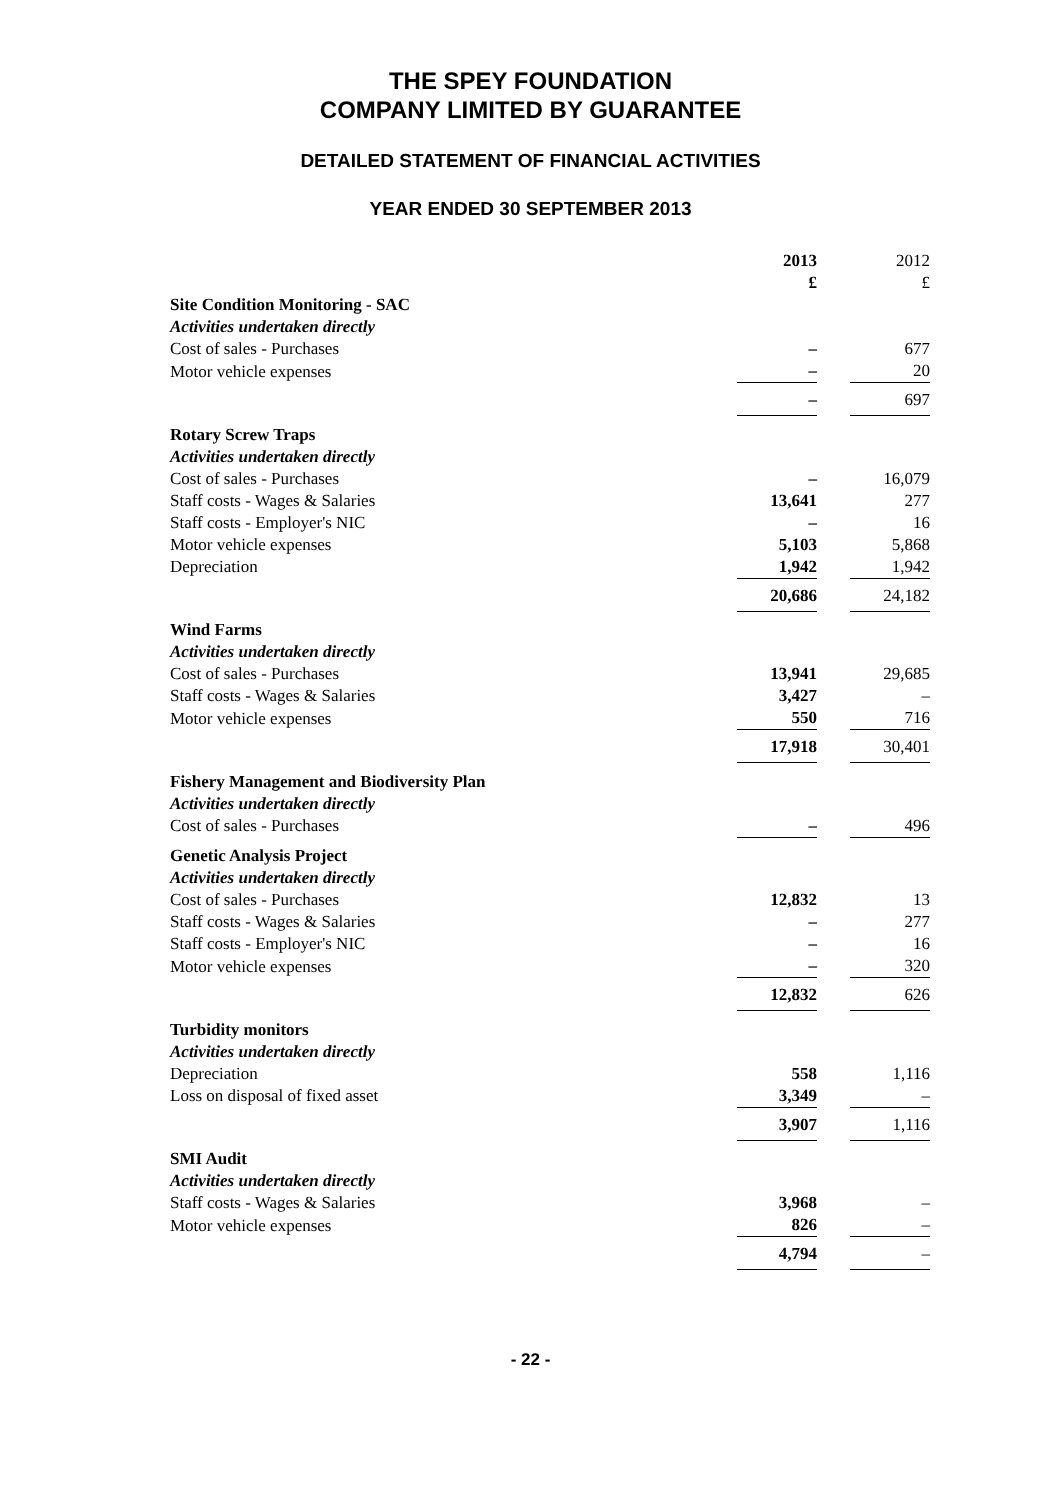THE SPEY FOUNDATION
COMPANY LIMITED BY GUARANTEE
DETAILED STATEMENT OF FINANCIAL ACTIVITIES
YEAR ENDED 30 SEPTEMBER 2013
| | 2013 £ | | 2012 £ |
| Site Condition Monitoring - SAC | | | |
| Activities undertaken directly | | | |
| Cost of sales - Purchases | – | | 677 |
| Motor vehicle expenses | – | | 20 |
| | – | | 697 |
| Rotary Screw Traps | | | |
| Activities undertaken directly | | | |
| Cost of sales - Purchases | – | | 16,079 |
| Staff costs - Wages & Salaries | 13,641 | | 277 |
| Staff costs - Employer's NIC | – | | 16 |
| Motor vehicle expenses | 5,103 | | 5,868 |
| Depreciation | 1,942 | | 1,942 |
| | 20,686 | | 24,182 |
| Wind Farms | | | |
| Activities undertaken directly | | | |
| Cost of sales - Purchases | 13,941 | | 29,685 |
| Staff costs - Wages & Salaries | 3,427 | | – |
| Motor vehicle expenses | 550 | | 716 |
| | 17,918 | | 30,401 |
| Fishery Management and Biodiversity Plan | | | |
| Activities undertaken directly | | | |
| Cost of sales - Purchases | – | | 496 |
| Genetic Analysis Project | | | |
| Activities undertaken directly | | | |
| Cost of sales - Purchases | 12,832 | | 13 |
| Staff costs - Wages & Salaries | – | | 277 |
| Staff costs - Employer's NIC | – | | 16 |
| Motor vehicle expenses | – | | 320 |
| | 12,832 | | 626 |
| Turbidity monitors | | | |
| Activities undertaken directly | | | |
| Depreciation | 558 | | 1,116 |
| Loss on disposal of fixed asset | 3,349 | | – |
| | 3,907 | | 1,116 |
| SMI Audit | | | |
| Activities undertaken directly | | | |
| Staff costs - Wages & Salaries | 3,968 | | – |
| Motor vehicle expenses | 826 | | – |
| | 4,794 | | – |
- 22 -